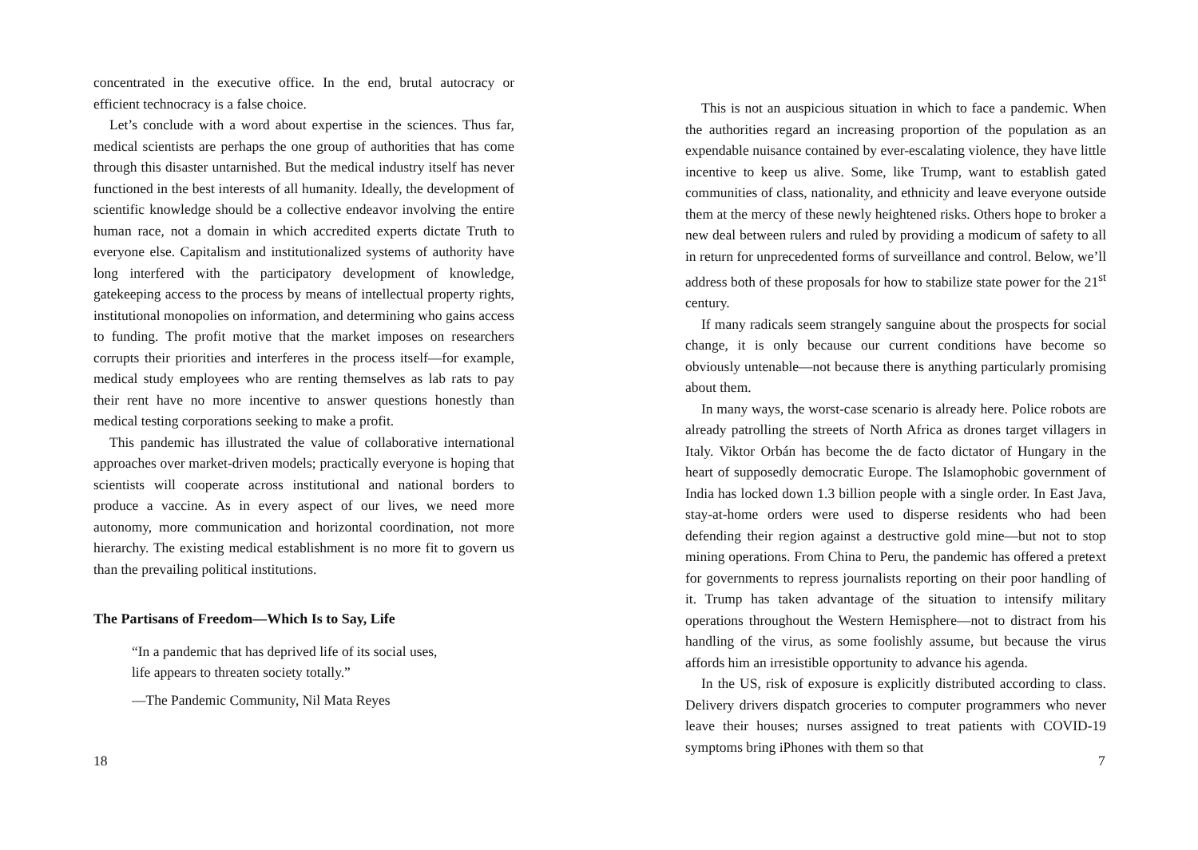concentrated in the executive office. In the end, brutal autocracy or efficient technocracy is a false choice.
Let’s conclude with a word about expertise in the sciences. Thus far, medical scientists are perhaps the one group of authorities that has come through this disaster untarnished. But the medical industry itself has never functioned in the best interests of all humanity. Ideally, the development of scientific knowledge should be a collective endeavor involving the entire human race, not a domain in which accredited experts dictate Truth to everyone else. Capitalism and institutionalized systems of authority have long interfered with the participatory development of knowledge, gatekeeping access to the process by means of intellectual property rights, institutional monopolies on information, and determining who gains access to funding. The profit motive that the market imposes on researchers corrupts their priorities and interferes in the process itself—for example, medical study employees who are renting themselves as lab rats to pay their rent have no more incentive to answer questions honestly than medical testing corporations seeking to make a profit.
This pandemic has illustrated the value of collaborative international approaches over market-driven models; practically everyone is hoping that scientists will cooperate across institutional and national borders to produce a vaccine. As in every aspect of our lives, we need more autonomy, more communication and horizontal coordination, not more hierarchy. The existing medical establishment is no more fit to govern us than the prevailing political institutions.
The Partisans of Freedom—Which Is to Say, Life
“In a pandemic that has deprived life of its social uses,
life appears to threaten society totally.”
—The Pandemic Community, Nil Mata Reyes
18
This is not an auspicious situation in which to face a pandemic. When the authorities regard an increasing proportion of the population as an expendable nuisance contained by ever-escalating violence, they have little incentive to keep us alive. Some, like Trump, want to establish gated communities of class, nationality, and ethnicity and leave everyone outside them at the mercy of these newly heightened risks. Others hope to broker a new deal between rulers and ruled by providing a modicum of safety to all in return for unprecedented forms of surveillance and control. Below, we’ll address both of these proposals for how to stabilize state power for the 21<sup>st</sup> century.
If many radicals seem strangely sanguine about the prospects for social change, it is only because our current conditions have become so obviously untenable—not because there is anything particularly promising about them.
In many ways, the worst-case scenario is already here. Police robots are already patrolling the streets of North Africa as drones target villagers in Italy. Viktor Orbán has become the de facto dictator of Hungary in the heart of supposedly democratic Europe. The Islamophobic government of India has locked down 1.3 billion people with a single order. In East Java, stay-at-home orders were used to disperse residents who had been defending their region against a destructive gold mine—but not to stop mining operations. From China to Peru, the pandemic has offered a pretext for governments to repress journalists reporting on their poor handling of it. Trump has taken advantage of the situation to intensify military operations throughout the Western Hemisphere—not to distract from his handling of the virus, as some foolishly assume, but because the virus affords him an irresistible opportunity to advance his agenda.
In the US, risk of exposure is explicitly distributed according to class. Delivery drivers dispatch groceries to computer programmers who never leave their houses; nurses assigned to treat patients with COVID-19 symptoms bring iPhones with them so that
7